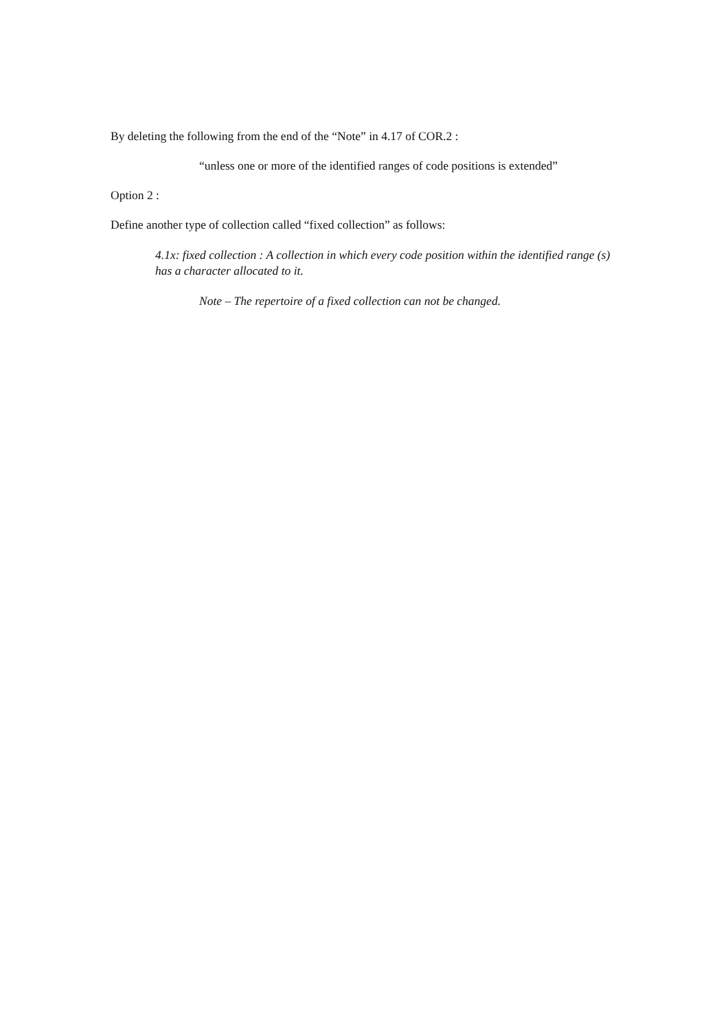By deleting the following from the end of the “Note” in 4.17 of COR.2 :
“unless one or more of the identified ranges of code positions is extended”
Option 2 :
Define another type of collection called “fixed collection” as follows:
4.1x: fixed collection : A collection in which every code position within the identified range (s) has a character allocated to it.
Note – The repertoire of a fixed collection can not be changed.